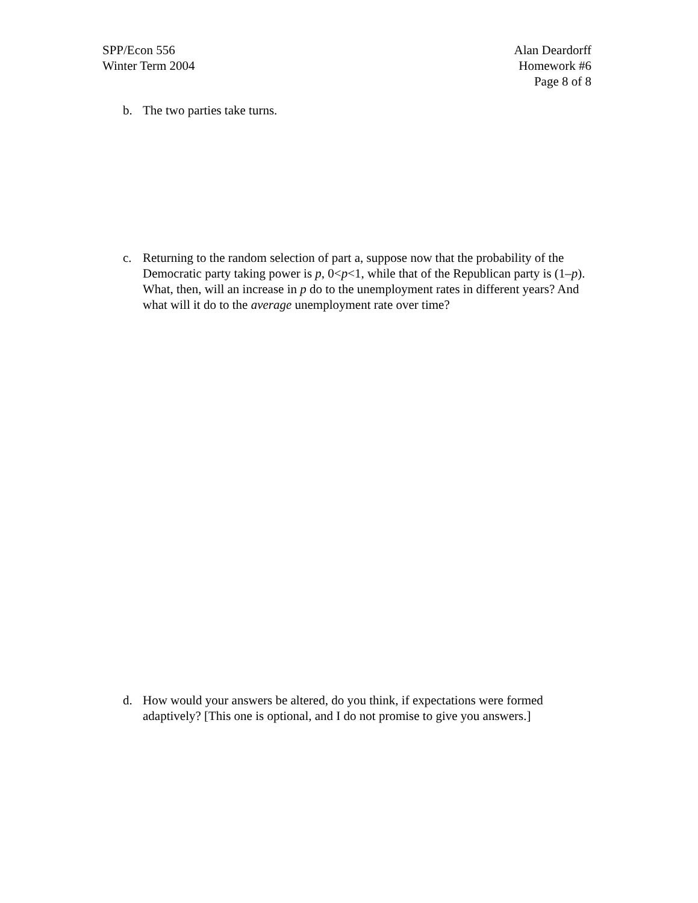SPP/Econ 556
Winter Term 2004
Alan Deardorff
Homework #6
Page 8 of 8
b. The two parties take turns.
c. Returning to the random selection of part a, suppose now that the probability of the Democratic party taking power is p, 0<p<1, while that of the Republican party is (1–p). What, then, will an increase in p do to the unemployment rates in different years? And what will it do to the average unemployment rate over time?
d. How would your answers be altered, do you think, if expectations were formed adaptively? [This one is optional, and I do not promise to give you answers.]